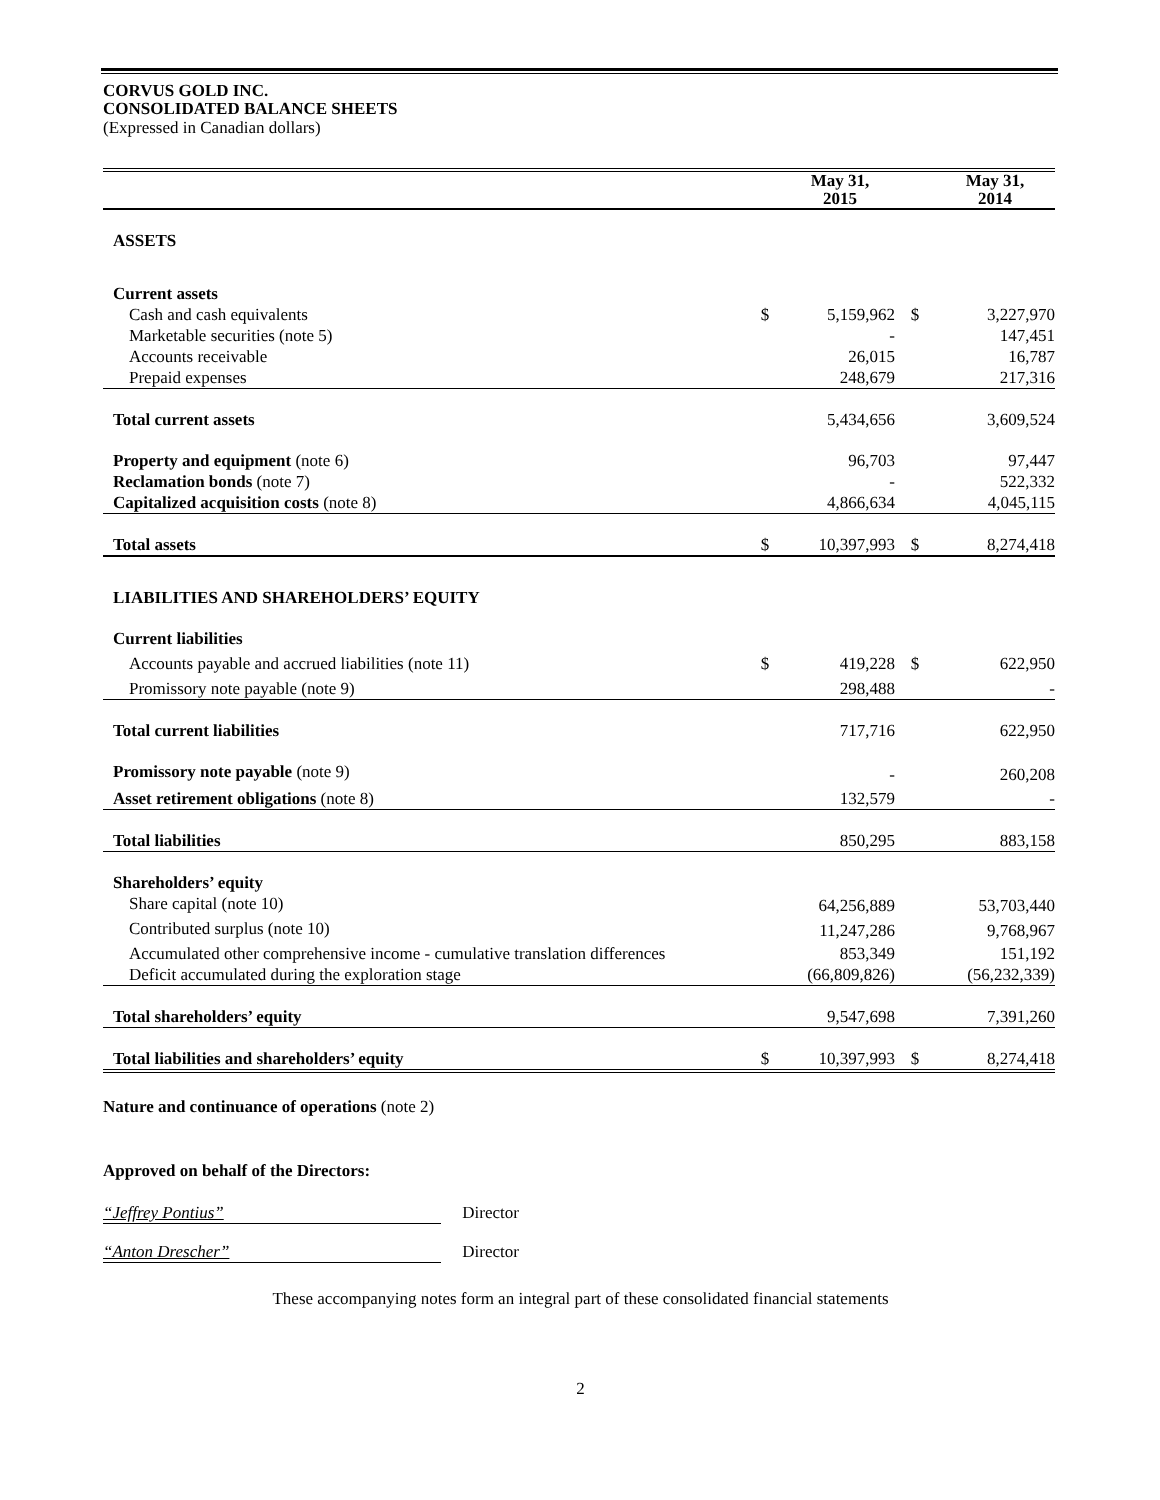CORVUS GOLD INC.
CONSOLIDATED BALANCE SHEETS
(Expressed in Canadian dollars)
| | | May 31, 2015 | | May 31, 2014 |
| --- | --- | --- | --- | --- |
| ASSETS | | | | |
| Current assets | | | | |
| Cash and cash equivalents | $ | 5,159,962 | $ | 3,227,970 |
| Marketable securities (note 5) | | - | | 147,451 |
| Accounts receivable | | 26,015 | | 16,787 |
| Prepaid expenses | | 248,679 | | 217,316 |
| Total current assets | | 5,434,656 | | 3,609,524 |
| Property and equipment (note 6) | | 96,703 | | 97,447 |
| Reclamation bonds (note 7) | | - | | 522,332 |
| Capitalized acquisition costs (note 8) | | 4,866,634 | | 4,045,115 |
| Total assets | $ | 10,397,993 | $ | 8,274,418 |
| LIABILITIES AND SHAREHOLDERS’ EQUITY | | | | |
| Current liabilities | | | | |
| Accounts payable and accrued liabilities (note 11) | $ | 419,228 | $ | 622,950 |
| Promissory note payable (note 9) | | 298,488 | | - |
| Total current liabilities | | 717,716 | | 622,950 |
| Promissory note payable (note 9) | | - | | 260,208 |
| Asset retirement obligations (note 8) | | 132,579 | | - |
| Total liabilities | | 850,295 | | 883,158 |
| Shareholders’ equity | | | | |
| Share capital (note 10) | | 64,256,889 | | 53,703,440 |
| Contributed surplus (note 10) | | 11,247,286 | | 9,768,967 |
| Accumulated other comprehensive income - cumulative translation differences | | 853,349 | | 151,192 |
| Deficit accumulated during the exploration stage | | (66,809,826) | | (56,232,339) |
| Total shareholders’ equity | | 9,547,698 | | 7,391,260 |
| Total liabilities and shareholders’ equity | $ | 10,397,993 | $ | 8,274,418 |
Nature and continuance of operations (note 2)
Approved on behalf of the Directors:
“Jeffrey Pontius” Director
“Anton Drescher” Director
These accompanying notes form an integral part of these consolidated financial statements
2